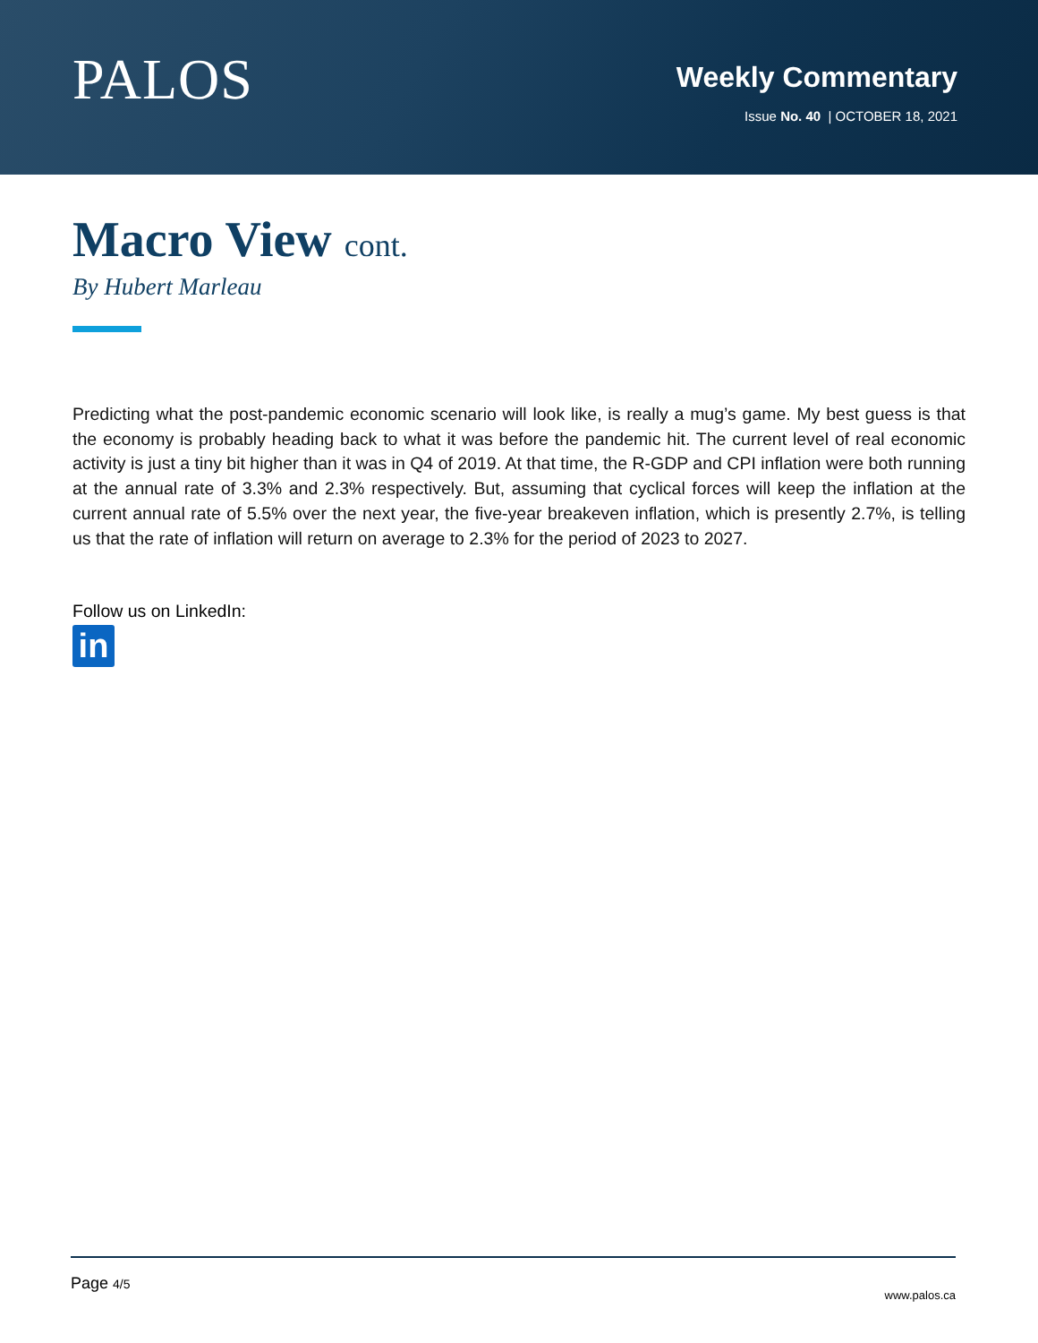PALOS
Weekly Commentary
Issue No. 40 | OCTOBER 18, 2021
Macro View cont.
By Hubert Marleau
Predicting what the post-pandemic economic scenario will look like, is really a mug’s game. My best guess is that the economy is probably heading back to what it was before the pandemic hit. The current level of real economic activity is just a tiny bit higher than it was in Q4 of 2019. At that time, the R-GDP and CPI inflation were both running at the annual rate of 3.3% and 2.3% respectively. But, assuming that cyclical forces will keep the inflation at the current annual rate of 5.5% over the next year, the five-year breakeven inflation, which is presently 2.7%, is telling us that the rate of inflation will return on average to 2.3% for the period of 2023 to 2027.
Follow us on LinkedIn:
in
Page 4/5
www.palos.ca